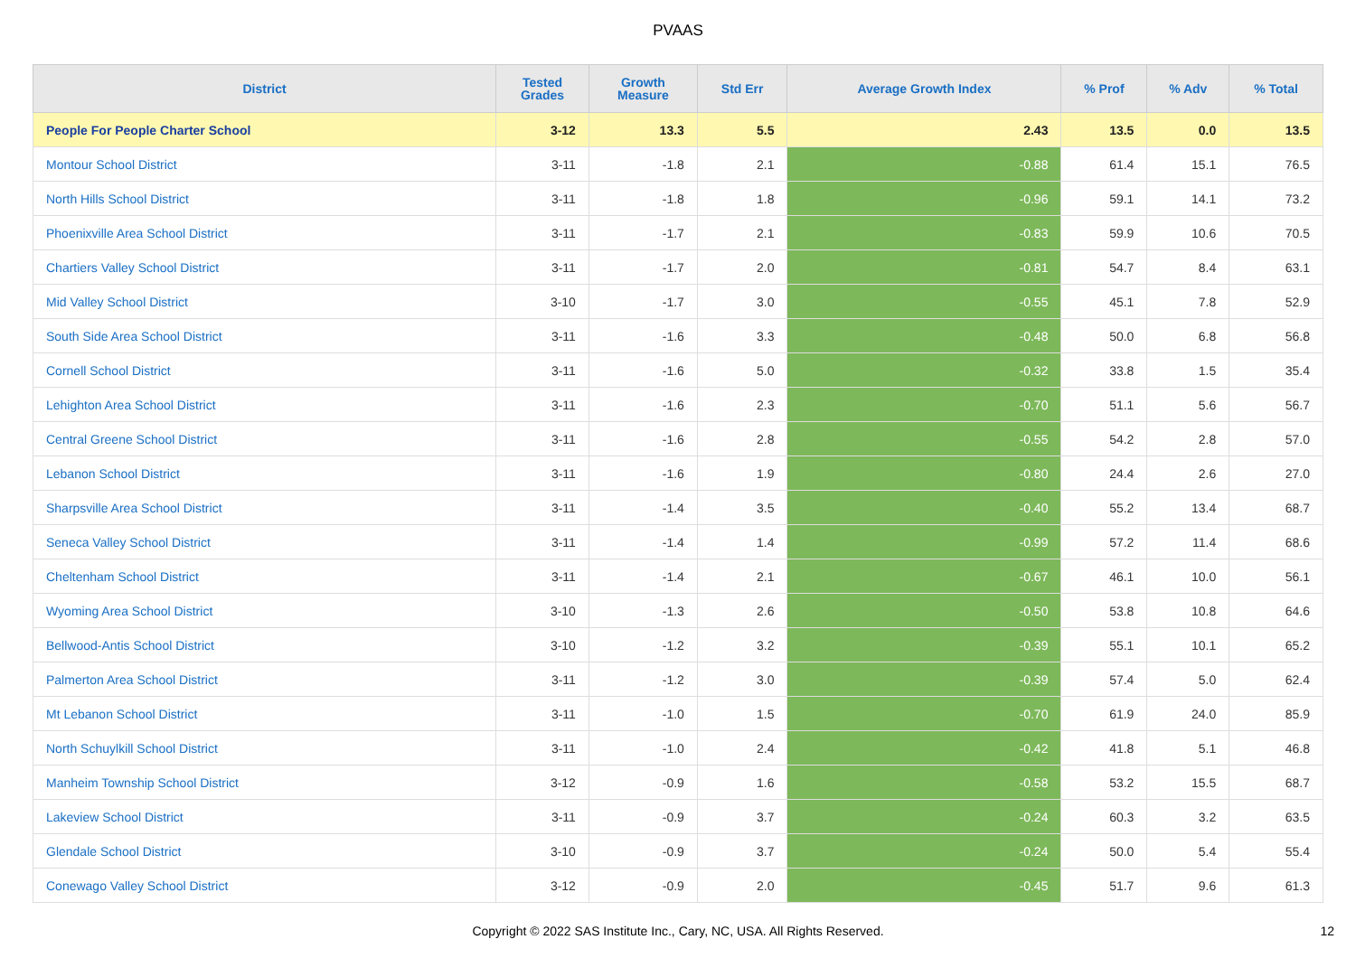PVAAS
| District | Tested Grades | Growth Measure | Std Err | Average Growth Index | % Prof | % Adv | % Total |
| --- | --- | --- | --- | --- | --- | --- | --- |
| People For People Charter School | 3-12 | 13.3 | 5.5 | 2.43 | 13.5 | 0.0 | 13.5 |
| Montour School District | 3-11 | -1.8 | 2.1 | -0.88 | 61.4 | 15.1 | 76.5 |
| North Hills School District | 3-11 | -1.8 | 1.8 | -0.96 | 59.1 | 14.1 | 73.2 |
| Phoenixville Area School District | 3-11 | -1.7 | 2.1 | -0.83 | 59.9 | 10.6 | 70.5 |
| Chartiers Valley School District | 3-11 | -1.7 | 2.0 | -0.81 | 54.7 | 8.4 | 63.1 |
| Mid Valley School District | 3-10 | -1.7 | 3.0 | -0.55 | 45.1 | 7.8 | 52.9 |
| South Side Area School District | 3-11 | -1.6 | 3.3 | -0.48 | 50.0 | 6.8 | 56.8 |
| Cornell School District | 3-11 | -1.6 | 5.0 | -0.32 | 33.8 | 1.5 | 35.4 |
| Lehighton Area School District | 3-11 | -1.6 | 2.3 | -0.70 | 51.1 | 5.6 | 56.7 |
| Central Greene School District | 3-11 | -1.6 | 2.8 | -0.55 | 54.2 | 2.8 | 57.0 |
| Lebanon School District | 3-11 | -1.6 | 1.9 | -0.80 | 24.4 | 2.6 | 27.0 |
| Sharpsville Area School District | 3-11 | -1.4 | 3.5 | -0.40 | 55.2 | 13.4 | 68.7 |
| Seneca Valley School District | 3-11 | -1.4 | 1.4 | -0.99 | 57.2 | 11.4 | 68.6 |
| Cheltenham School District | 3-11 | -1.4 | 2.1 | -0.67 | 46.1 | 10.0 | 56.1 |
| Wyoming Area School District | 3-10 | -1.3 | 2.6 | -0.50 | 53.8 | 10.8 | 64.6 |
| Bellwood-Antis School District | 3-10 | -1.2 | 3.2 | -0.39 | 55.1 | 10.1 | 65.2 |
| Palmerton Area School District | 3-11 | -1.2 | 3.0 | -0.39 | 57.4 | 5.0 | 62.4 |
| Mt Lebanon School District | 3-11 | -1.0 | 1.5 | -0.70 | 61.9 | 24.0 | 85.9 |
| North Schuylkill School District | 3-11 | -1.0 | 2.4 | -0.42 | 41.8 | 5.1 | 46.8 |
| Manheim Township School District | 3-12 | -0.9 | 1.6 | -0.58 | 53.2 | 15.5 | 68.7 |
| Lakeview School District | 3-11 | -0.9 | 3.7 | -0.24 | 60.3 | 3.2 | 63.5 |
| Glendale School District | 3-10 | -0.9 | 3.7 | -0.24 | 50.0 | 5.4 | 55.4 |
| Conewago Valley School District | 3-12 | -0.9 | 2.0 | -0.45 | 51.7 | 9.6 | 61.3 |
Copyright © 2022 SAS Institute Inc., Cary, NC, USA. All Rights Reserved. 12